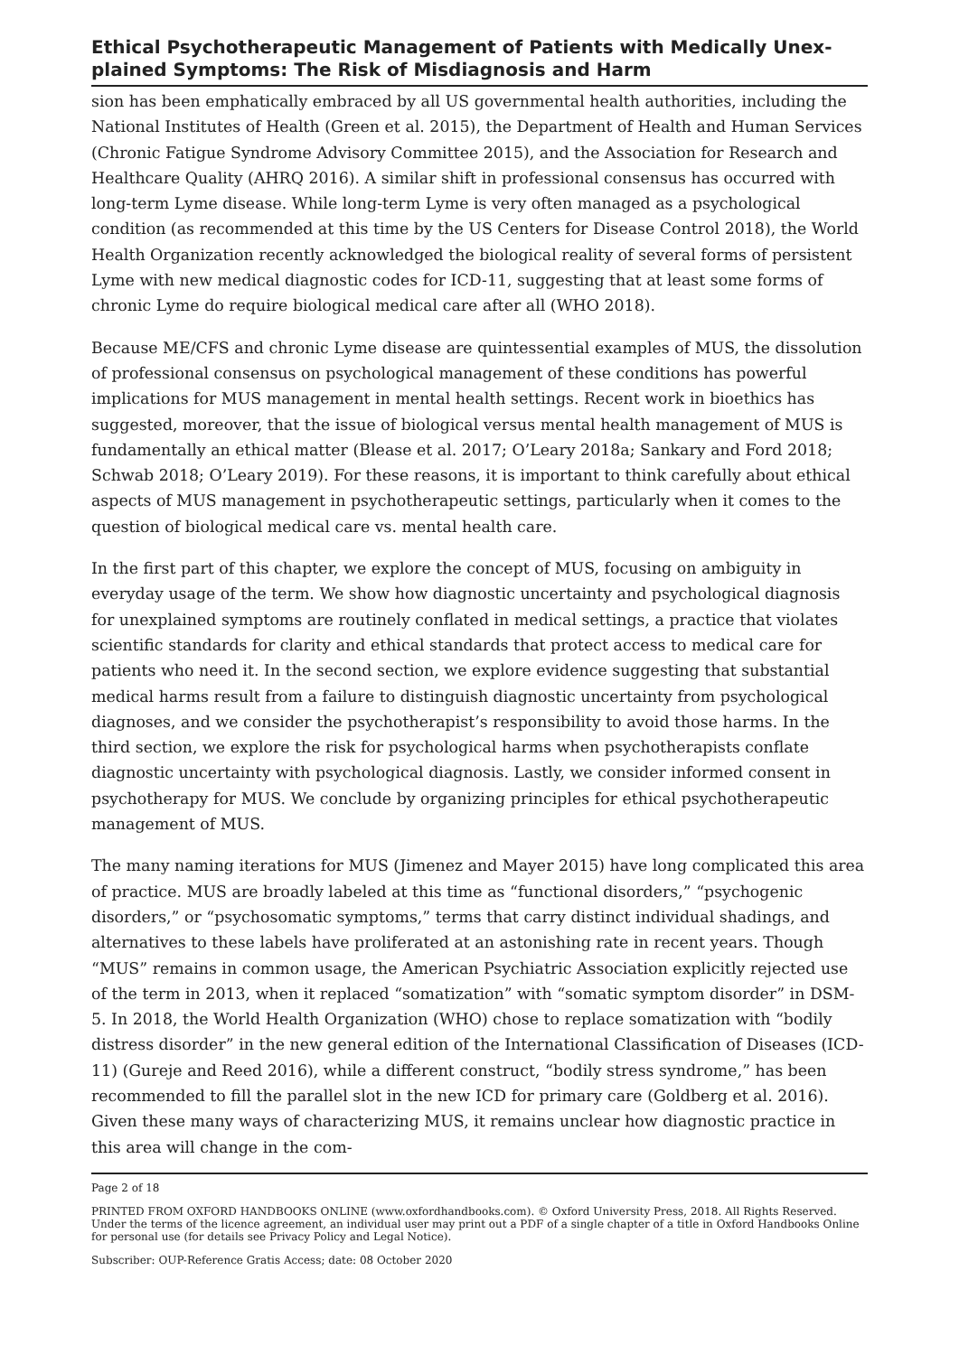Ethical Psychotherapeutic Management of Patients with Medically Unex­plained Symptoms: The Risk of Misdiagnosis and Harm
sion has been emphatically embraced by all US governmental health authorities, including the National Institutes of Health (Green et al. 2015), the Department of Health and Human Services (Chronic Fatigue Syndrome Advisory Committee 2015), and the Association for Research and Healthcare Quality (AHRQ 2016). A similar shift in professional consensus has occurred with long-term Lyme disease. While long-term Lyme is very often managed as a psychological condition (as recommended at this time by the US Centers for Disease Control 2018), the World Health Organization recently acknowledged the biological reality of several forms of persistent Lyme with new medical diagnostic codes for ICD-11, suggesting that at least some forms of chronic Lyme do require biological medical care after all (WHO 2018).
Because ME/CFS and chronic Lyme disease are quintessential examples of MUS, the dissolution of professional consensus on psychological management of these conditions has powerful implications for MUS management in mental health settings. Recent work in bioethics has suggested, moreover, that the issue of biological versus mental health management of MUS is fundamentally an ethical matter (Blease et al. 2017; O’Leary 2018a; Sankary and Ford 2018; Schwab 2018; O’Leary 2019). For these reasons, it is important to think carefully about ethical aspects of MUS management in psychotherapeutic settings, particularly when it comes to the question of biological medical care vs. mental health care.
In the first part of this chapter, we explore the concept of MUS, focusing on ambiguity in everyday usage of the term. We show how diagnostic uncertainty and psychological diagnosis for unexplained symptoms are routinely conflated in medical settings, a practice that violates scientific standards for clarity and ethical standards that protect access to medical care for patients who need it. In the second section, we explore evidence suggesting that substantial medical harms result from a failure to distinguish diagnostic uncertainty from psychological diagnoses, and we consider the psychotherapist’s responsibility to avoid those harms. In the third section, we explore the risk for psychological harms when psychotherapists conflate diagnostic uncertainty with psychological diagnosis. Lastly, we consider informed consent in psychotherapy for MUS. We conclude by organizing principles for ethical psychotherapeutic management of MUS.
The many naming iterations for MUS (Jimenez and Mayer 2015) have long complicated this area of practice. MUS are broadly labeled at this time as “functional disorders,” “psychogenic disorders,” or “psychosomatic symptoms,” terms that carry distinct individual shadings, and alternatives to these labels have proliferated at an astonishing rate in recent years. Though “MUS” remains in common usage, the American Psychiatric Association explicitly rejected use of the term in 2013, when it replaced “somatization” with “somatic symptom disorder” in DSM-5. In 2018, the World Health Organization (WHO) chose to replace somatization with “bodily distress disorder” in the new general edition of the International Classification of Diseases (ICD-11) (Gureje and Reed 2016), while a different construct, “bodily stress syndrome,” has been recommended to fill the parallel slot in the new ICD for primary care (Goldberg et al. 2016). Given these many ways of characterizing MUS, it remains unclear how diagnostic practice in this area will change in the com-
Page 2 of 18
PRINTED FROM OXFORD HANDBOOKS ONLINE (www.oxfordhandbooks.com). © Oxford University Press, 2018. All Rights Reserved. Under the terms of the licence agreement, an individual user may print out a PDF of a single chapter of a title in Oxford Handbooks Online for personal use (for details see Privacy Policy and Legal Notice).
Subscriber: OUP-Reference Gratis Access; date: 08 October 2020